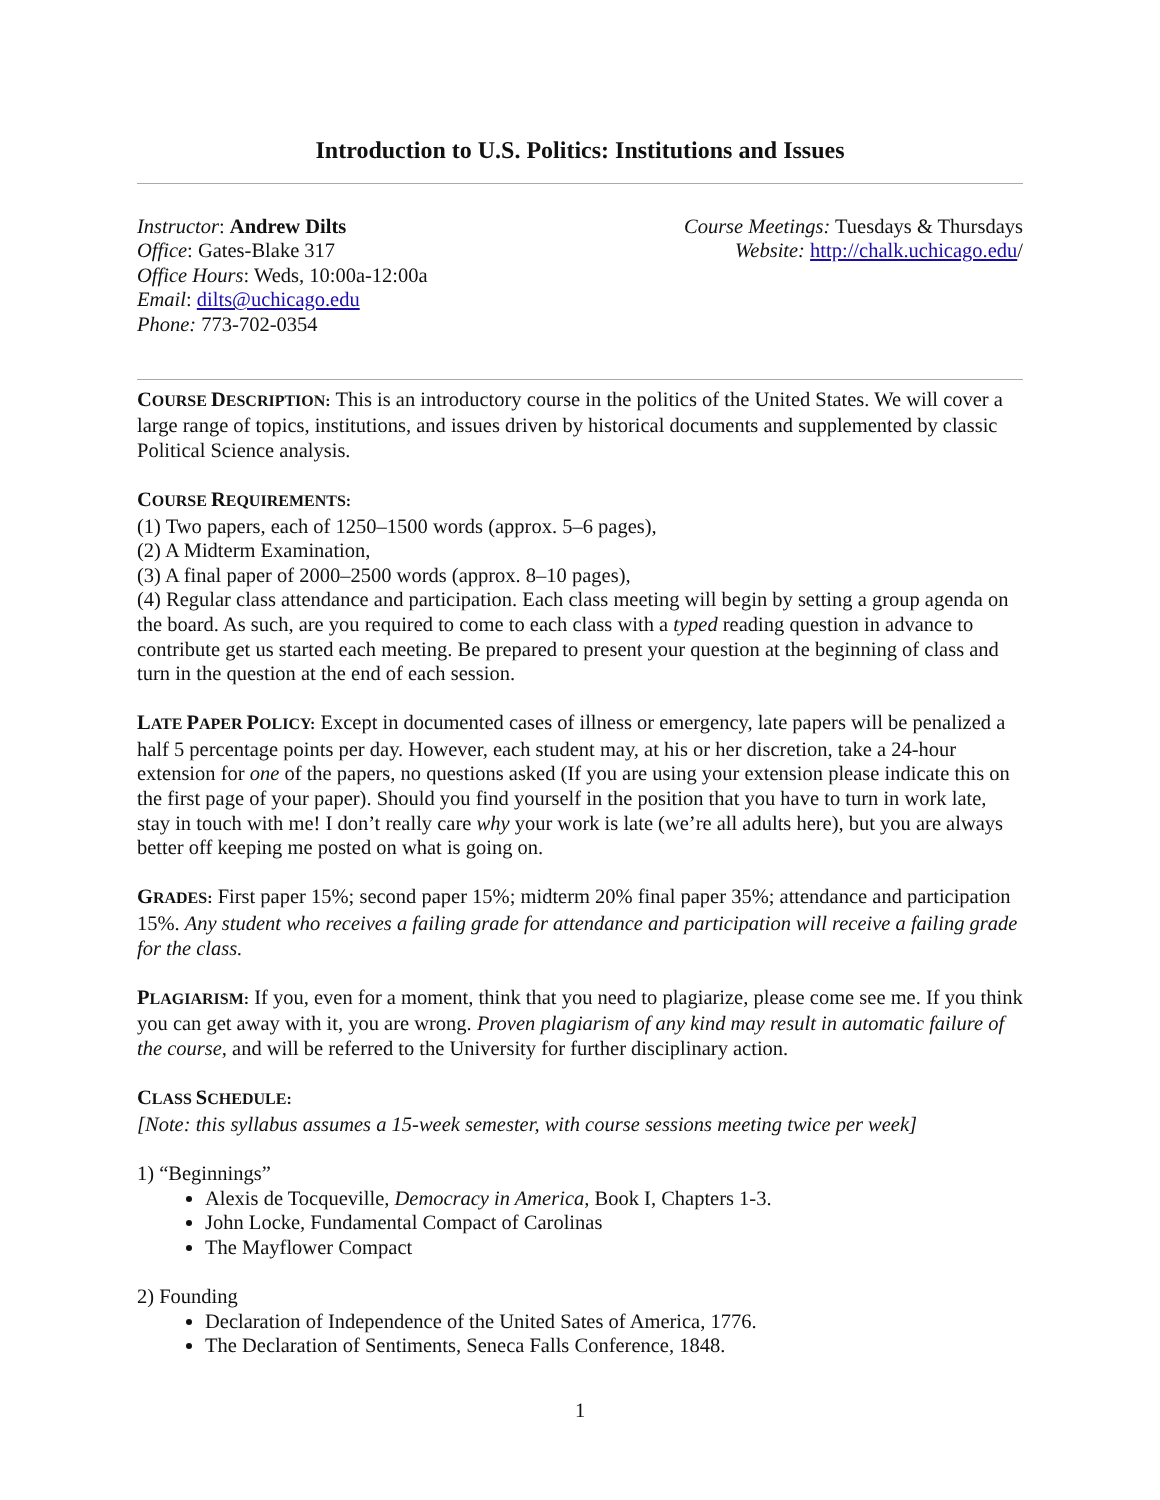Introduction to U.S. Politics: Institutions and Issues
Instructor: Andrew Dilts
Office: Gates-Blake 317
Office Hours: Weds, 10:00a-12:00a
Email: dilts@uchicago.edu
Phone: 773-702-0354
Course Meetings: Tuesdays & Thursdays
Website: http://chalk.uchicago.edu/
COURSE DESCRIPTION: This is an introductory course in the politics of the United States. We will cover a large range of topics, institutions, and issues driven by historical documents and supplemented by classic Political Science analysis.
COURSE REQUIREMENTS:
(1) Two papers, each of 1250–1500 words (approx. 5–6 pages),
(2) A Midterm Examination,
(3) A final paper of 2000–2500 words (approx. 8–10 pages),
(4) Regular class attendance and participation. Each class meeting will begin by setting a group agenda on the board. As such, are you required to come to each class with a typed reading question in advance to contribute get us started each meeting. Be prepared to present your question at the beginning of class and turn in the question at the end of each session.
LATE PAPER POLICY: Except in documented cases of illness or emergency, late papers will be penalized a half 5 percentage points per day. However, each student may, at his or her discretion, take a 24-hour extension for one of the papers, no questions asked (If you are using your extension please indicate this on the first page of your paper). Should you find yourself in the position that you have to turn in work late, stay in touch with me! I don’t really care why your work is late (we’re all adults here), but you are always better off keeping me posted on what is going on.
GRADES: First paper 15%; second paper 15%; midterm 20% final paper 35%; attendance and participation 15%. Any student who receives a failing grade for attendance and participation will receive a failing grade for the class.
PLAGIARISM: If you, even for a moment, think that you need to plagiarize, please come see me. If you think you can get away with it, you are wrong. Proven plagiarism of any kind may result in automatic failure of the course, and will be referred to the University for further disciplinary action.
CLASS SCHEDULE:
[Note: this syllabus assumes a 15-week semester, with course sessions meeting twice per week]
1) “Beginnings”
Alexis de Tocqueville, Democracy in America, Book I, Chapters 1-3.
John Locke, Fundamental Compact of Carolinas
The Mayflower Compact
2) Founding
Declaration of Independence of the United Sates of America, 1776.
The Declaration of Sentiments, Seneca Falls Conference, 1848.
1